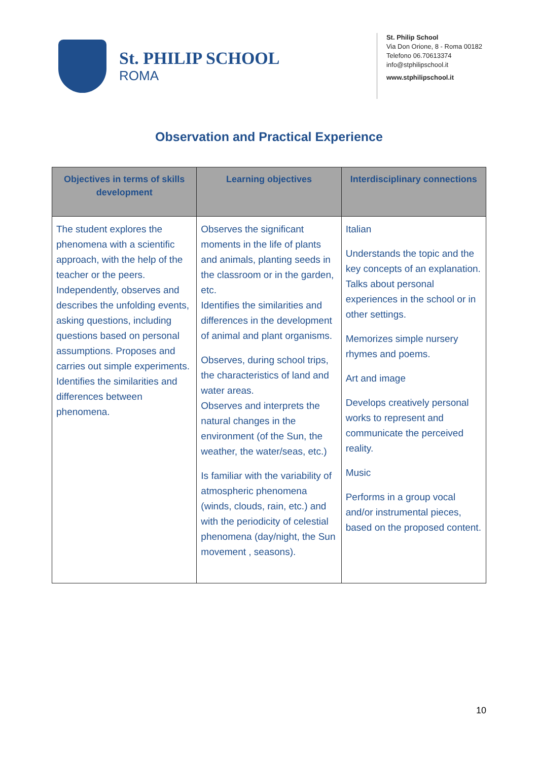St. PHILIP SCHOOL
ROMA
St. Philip School
Via Don Orione, 8 - Roma 00182
Telefono 06.70613374
info@stphilipschool.it
www.stphilipschool.it
Observation and Practical Experience
| Objectives in terms of skills development | Learning objectives | Interdisciplinary connections |
| --- | --- | --- |
| The student explores the phenomena with a scientific approach, with the help of the teacher or the peers. Independently, observes and describes the unfolding events, asking questions, including questions based on personal assumptions. Proposes and carries out simple experiments. Identifies the similarities and differences between phenomena. | Observes the significant moments in the life of plants and animals, planting seeds in the classroom or in the garden, etc. Identifies the similarities and differences in the development of animal and plant organisms. Observes, during school trips, the characteristics of land and water areas. Observes and interprets the natural changes in the environment (of the Sun, the weather, the water/seas, etc.) Is familiar with the variability of atmospheric phenomena (winds, clouds, rain, etc.) and with the periodicity of celestial phenomena (day/night, the Sun movement , seasons). | Italian Understands the topic and the key concepts of an explanation. Talks about personal experiences in the school or in other settings. Memorizes simple nursery rhymes and poems. Art and image Develops creatively personal works to represent and communicate the perceived reality. Music Performs in a group vocal and/or instrumental pieces, based on the proposed content. |
10